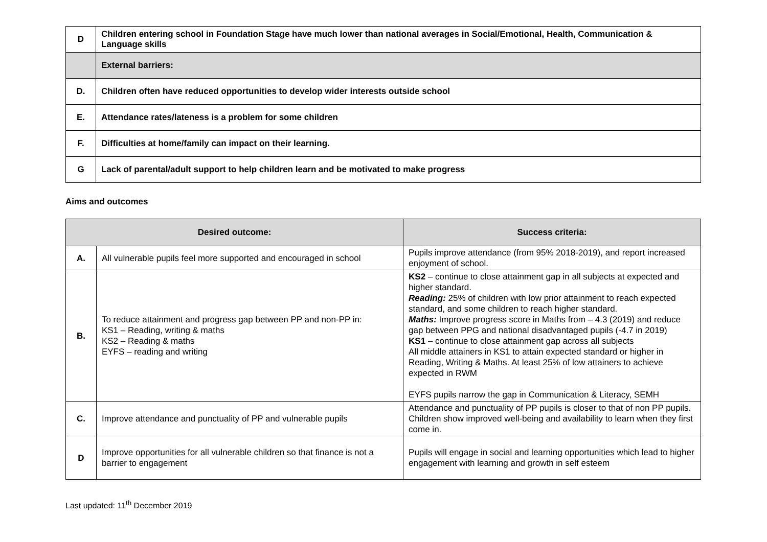| D | Children entering school in Foundation Stage have much lower than national averages in Social/Emotional, Health, Communication & Language skills |
| | External barriers: |
| D. | Children often have reduced opportunities to develop wider interests outside school |
| E. | Attendance rates/lateness is a problem for some children |
| F. | Difficulties at home/family can impact on their learning. |
| G | Lack of parental/adult support to help children learn and be motivated to make progress |
Aims and outcomes
| Desired outcome: | | Success criteria: |
| --- | --- | --- |
| A. | All vulnerable pupils feel more supported and encouraged in school | Pupils improve attendance (from 95% 2018-2019), and report increased enjoyment of school. |
| B. | To reduce attainment and progress gap between PP and non-PP in: KS1 – Reading, writing & maths KS2 – Reading & maths EYFS – reading and writing | KS2 – continue to close attainment gap in all subjects at expected and higher standard. Reading: 25% of children with low prior attainment to reach expected standard, and some children to reach higher standard. Maths: Improve progress score in Maths from – 4.3 (2019) and reduce gap between PPG and national disadvantaged pupils (-4.7 in 2019) KS1 – continue to close attainment gap across all subjects All middle attainers in KS1 to attain expected standard or higher in Reading, Writing & Maths. At least 25% of low attainers to achieve expected in RWM EYFS pupils narrow the gap in Communication & Literacy, SEMH |
| C. | Improve attendance and punctuality of PP and vulnerable pupils | Attendance and punctuality of PP pupils is closer to that of non PP pupils. Children show improved well-being and availability to learn when they first come in. |
| D | Improve opportunities for all vulnerable children so that finance is not a barrier to engagement | Pupils will engage in social and learning opportunities which lead to higher engagement with learning and growth in self esteem |
Last updated: 11<sup>th</sup> December 2019